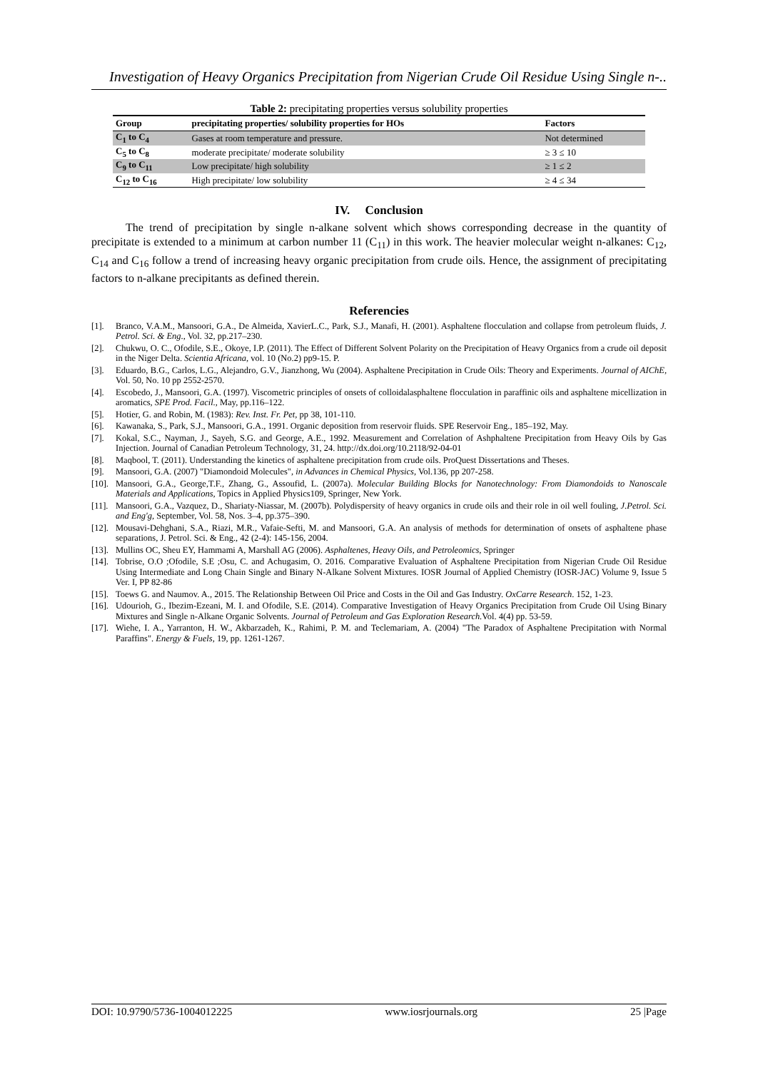Investigation of Heavy Organics Precipitation from Nigerian Crude Oil Residue Using Single n-..
Table 2: precipitating properties versus solubility properties
| Group | precipitating properties/ solubility properties for HOs | Factors |
| --- | --- | --- |
| C<sub>1</sub> to C<sub>4</sub> | Gases at room temperature and pressure. | Not determined |
| C<sub>5</sub> to C<sub>8</sub> | moderate precipitate/ moderate solubility | ≥ 3 ≤ 10 |
| C<sub>9</sub> to C<sub>11</sub> | Low precipitate/ high solubility | ≥ 1 ≤ 2 |
| C<sub>12</sub> to C<sub>16</sub> | High precipitate/ low solubility | ≥ 4 ≤ 34 |
IV. Conclusion
The trend of precipitation by single n-alkane solvent which shows corresponding decrease in the quantity of precipitate is extended to a minimum at carbon number 11 (C<sub>11</sub>) in this work. The heavier molecular weight n-alkanes: C<sub>12</sub>, C<sub>14</sub> and C<sub>16</sub> follow a trend of increasing heavy organic precipitation from crude oils. Hence, the assignment of precipitating factors to n-alkane precipitants as defined therein.
Referencies
[1]. Branco, V.A.M., Mansoori, G.A., De Almeida, XavierL.C., Park, S.J., Manafi, H. (2001). Asphaltene flocculation and collapse from petroleum fluids, J. Petrol. Sci. & Eng., Vol. 32, pp.217–230.
[2]. Chukwu, O. C., Ofodile, S.E., Okoye, I.P. (2011). The Effect of Different Solvent Polarity on the Precipitation of Heavy Organics from a crude oil deposit in the Niger Delta. Scientia Africana, vol. 10 (No.2) pp9-15. P.
[3]. Eduardo, B.G., Carlos, L.G., Alejandro, G.V., Jianzhong, Wu (2004). Asphaltene Precipitation in Crude Oils: Theory and Experiments. Journal of AIChE, Vol. 50, No. 10 pp 2552-2570.
[4]. Escobedo, J., Mansoori, G.A. (1997). Viscometric principles of onsets of colloidalasphaltene flocculation in paraffinic oils and asphaltene micellization in aromatics, SPE Prod. Facil., May, pp.116–122.
[5]. Hotier, G. and Robin, M. (1983): Rev. Inst. Fr. Pet, pp 38, 101-110.
[6]. Kawanaka, S., Park, S.J., Mansoori, G.A., 1991. Organic deposition from reservoir fluids. SPE Reservoir Eng., 185–192, May.
[7]. Kokal, S.C., Nayman, J., Sayeh, S.G. and George, A.E., 1992. Measurement and Correlation of Ashphaltene Precipitation from Heavy Oils by Gas Injection. Journal of Canadian Petroleum Technology, 31, 24. http://dx.doi.org/10.2118/92-04-01
[8]. Maqbool, T. (2011). Understanding the kinetics of asphaltene precipitation from crude oils. ProQuest Dissertations and Theses.
[9]. Mansoori, G.A. (2007) "Diamondoid Molecules", in Advances in Chemical Physics, Vol.136, pp 207-258.
[10]. Mansoori, G.A., George,T.F., Zhang, G., Assoufid, L. (2007a). Molecular Building Blocks for Nanotechnology: From Diamondoids to Nanoscale Materials and Applications, Topics in Applied Physics109, Springer, New York.
[11]. Mansoori, G.A., Vazquez, D., Shariaty-Niassar, M. (2007b). Polydispersity of heavy organics in crude oils and their role in oil well fouling, J.Petrol. Sci. and Eng'g, September, Vol. 58, Nos. 3–4, pp.375–390.
[12]. Mousavi-Dehghani, S.A., Riazi, M.R., Vafaie-Sefti, M. and Mansoori, G.A. An analysis of methods for determination of onsets of asphaltene phase separations, J. Petrol. Sci. & Eng., 42 (2-4): 145-156, 2004.
[13]. Mullins OC, Sheu EY, Hammami A, Marshall AG (2006). Asphaltenes, Heavy Oils, and Petroleomics, Springer
[14]. Tobrise, O.O ;Ofodile, S.E ;Osu, C. and Achugasim, O. 2016. Comparative Evaluation of Asphaltene Precipitation from Nigerian Crude Oil Residue Using Intermediate and Long Chain Single and Binary N-Alkane Solvent Mixtures. IOSR Journal of Applied Chemistry (IOSR-JAC) Volume 9, Issue 5 Ver. I, PP 82-86
[15]. Toews G. and Naumov. A., 2015. The Relationship Between Oil Price and Costs in the Oil and Gas Industry. OxCarre Research. 152, 1-23.
[16]. Udourioh, G., Ibezim-Ezeani, M. I. and Ofodile, S.E. (2014). Comparative Investigation of Heavy Organics Precipitation from Crude Oil Using Binary Mixtures and Single n-Alkane Organic Solvents. Journal of Petroleum and Gas Exploration Research. Vol. 4(4) pp. 53-59.
[17]. Wiehe, I. A., Yarranton, H. W., Akbarzadeh, K., Rahimi, P. M. and Teclemariam, A. (2004) "The Paradox of Asphaltene Precipitation with Normal Paraffins". Energy & Fuels, 19, pp. 1261-1267.
DOI: 10.9790/5736-1004012225 www.iosrjournals.org 25 |Page